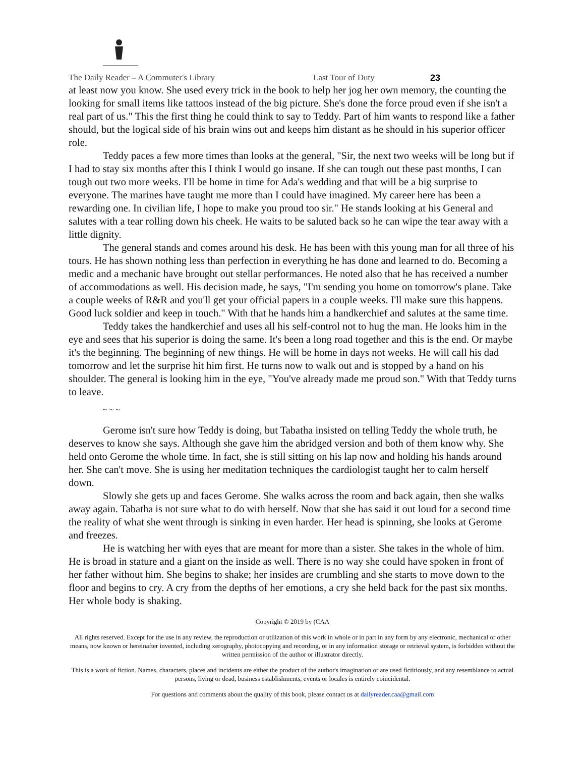The Daily Reader – A Commuter's Library Last Tour of Duty 23
at least now you know. She used every trick in the book to help her jog her own memory, the counting the looking for small items like tattoos instead of the big picture. She's done the force proud even if she isn't a real part of us." This the first thing he could think to say to Teddy. Part of him wants to respond like a father should, but the logical side of his brain wins out and keeps him distant as he should in his superior officer role.
Teddy paces a few more times than looks at the general, "Sir, the next two weeks will be long but if I had to stay six months after this I think I would go insane. If she can tough out these past months, I can tough out two more weeks. I'll be home in time for Ada's wedding and that will be a big surprise to everyone. The marines have taught me more than I could have imagined. My career here has been a rewarding one. In civilian life, I hope to make you proud too sir." He stands looking at his General and salutes with a tear rolling down his cheek. He waits to be saluted back so he can wipe the tear away with a little dignity.
The general stands and comes around his desk. He has been with this young man for all three of his tours. He has shown nothing less than perfection in everything he has done and learned to do. Becoming a medic and a mechanic have brought out stellar performances. He noted also that he has received a number of accommodations as well. His decision made, he says, "I'm sending you home on tomorrow's plane. Take a couple weeks of R&R and you'll get your official papers in a couple weeks. I'll make sure this happens. Good luck soldier and keep in touch." With that he hands him a handkerchief and salutes at the same time.
Teddy takes the handkerchief and uses all his self-control not to hug the man. He looks him in the eye and sees that his superior is doing the same. It's been a long road together and this is the end. Or maybe it's the beginning. The beginning of new things. He will be home in days not weeks. He will call his dad tomorrow and let the surprise hit him first. He turns now to walk out and is stopped by a hand on his shoulder. The general is looking him in the eye, "You've already made me proud son." With that Teddy turns to leave.
~ ~ ~
Gerome isn't sure how Teddy is doing, but Tabatha insisted on telling Teddy the whole truth, he deserves to know she says. Although she gave him the abridged version and both of them know why. She held onto Gerome the whole time. In fact, she is still sitting on his lap now and holding his hands around her. She can't move. She is using her meditation techniques the cardiologist taught her to calm herself down.
Slowly she gets up and faces Gerome. She walks across the room and back again, then she walks away again. Tabatha is not sure what to do with herself. Now that she has said it out loud for a second time the reality of what she went through is sinking in even harder. Her head is spinning, she looks at Gerome and freezes.
He is watching her with eyes that are meant for more than a sister. She takes in the whole of him. He is broad in stature and a giant on the inside as well. There is no way she could have spoken in front of her father without him. She begins to shake; her insides are crumbling and she starts to move down to the floor and begins to cry. A cry from the depths of her emotions, a cry she held back for the past six months. Her whole body is shaking.
Copyright © 2019 by (CAA
All rights reserved. Except for the use in any review, the reproduction or utilization of this work in whole or in part in any form by any electronic, mechanical or other means, now known or hereinafter invented, including xerography, photocopying and recording, or in any information storage or retrieval system, is forbidden without the written permission of the author or illustrator directly.
This is a work of fiction. Names, characters, places and incidents are either the product of the author's imagination or are used fictitiously, and any resemblance to actual persons, living or dead, business establishments, events or locales is entirely coincidental.
For questions and comments about the quality of this book, please contact us at dailyreader.caa@gmail.com